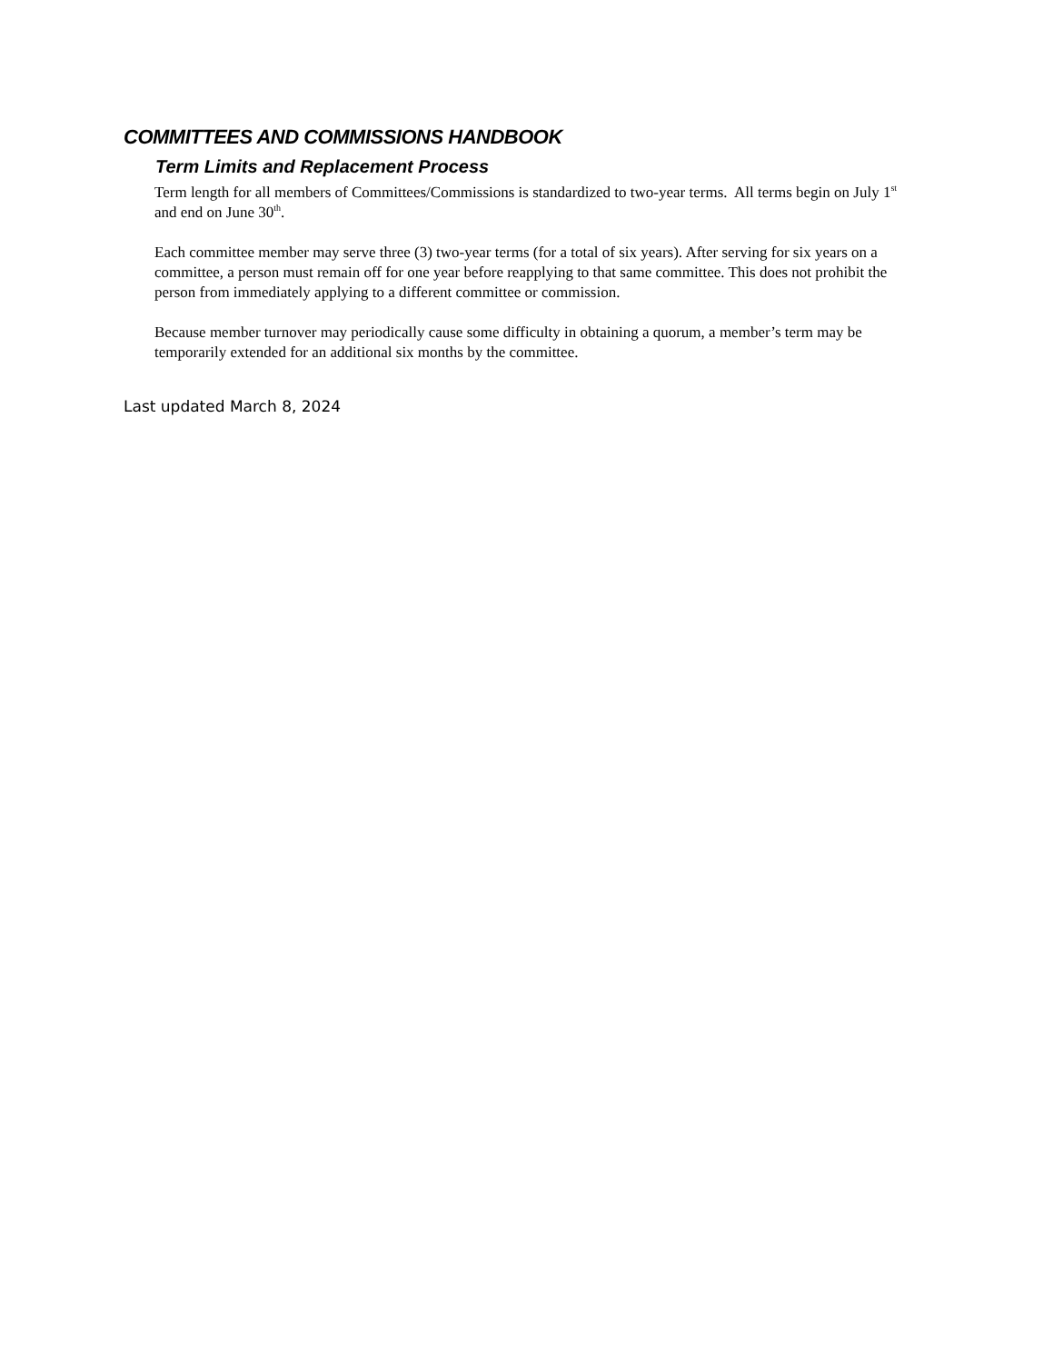COMMITTEES AND COMMISSIONS HANDBOOK
Term Limits and Replacement Process
Term length for all members of Committees/Commissions is standardized to two-year terms. All terms begin on July 1<sup>st</sup> and end on June 30<sup>th</sup>.
Each committee member may serve three (3) two-year terms (for a total of six years). After serving for six years on a committee, a person must remain off for one year before reapplying to that same committee. This does not prohibit the person from immediately applying to a different committee or commission.
Because member turnover may periodically cause some difficulty in obtaining a quorum, a member’s term may be temporarily extended for an additional six months by the committee.
Last updated March 8, 2024